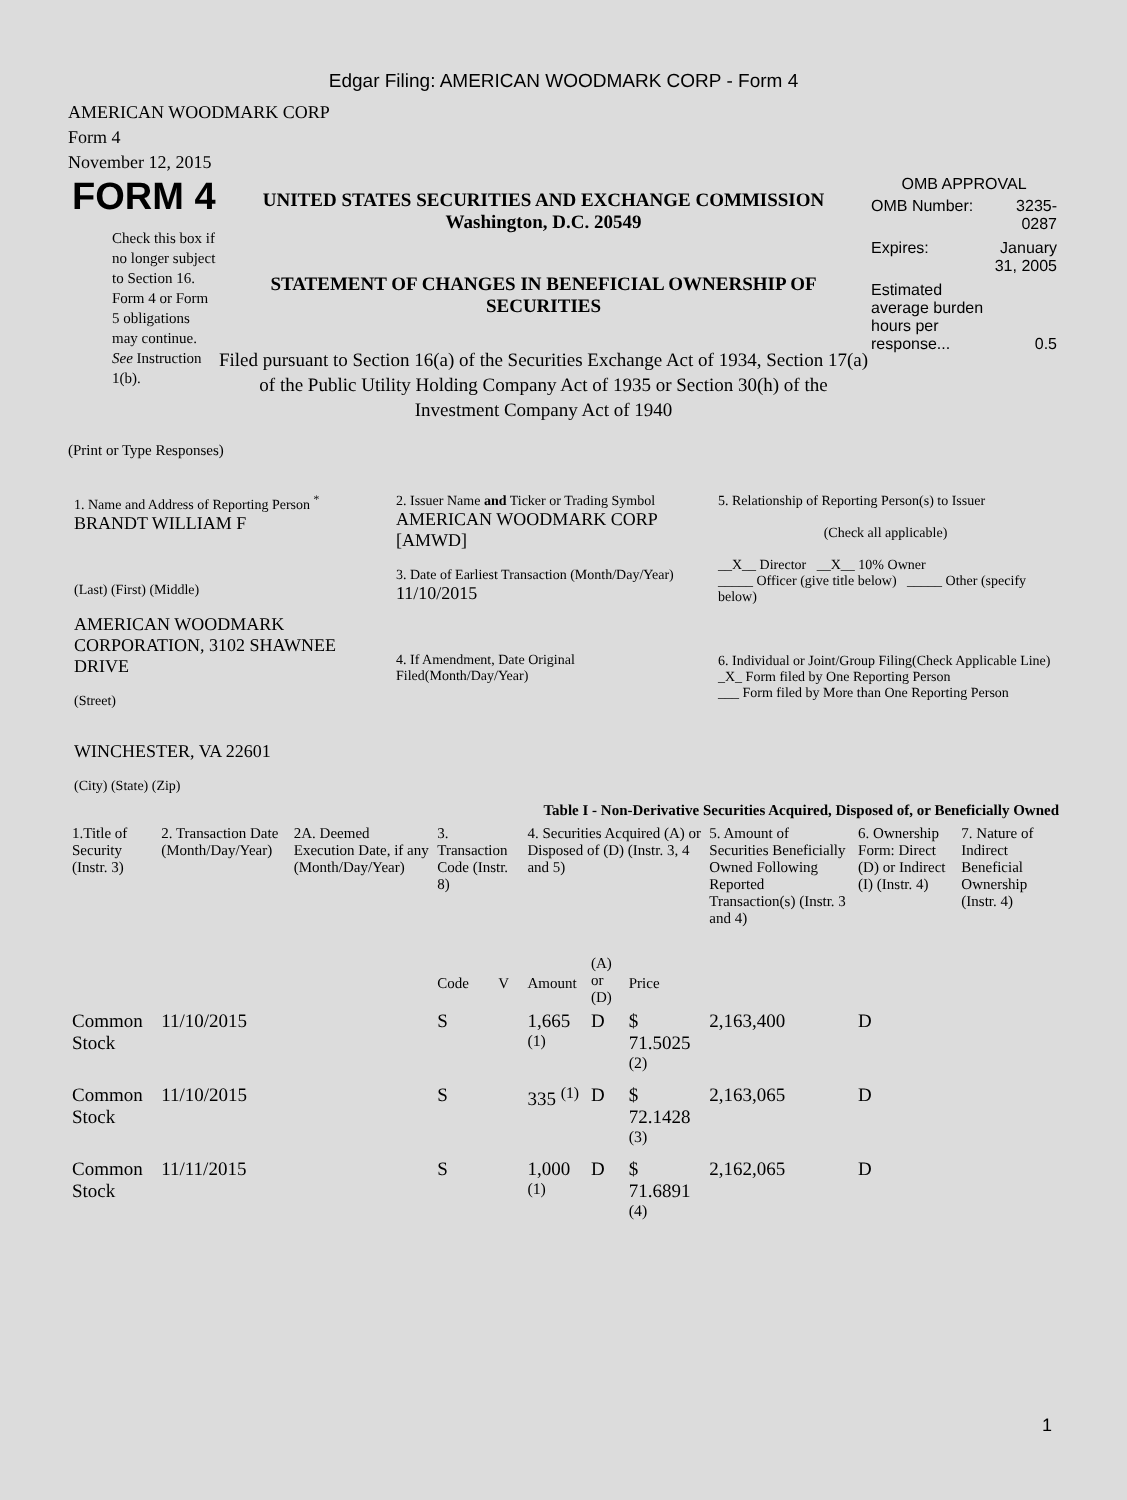Edgar Filing: AMERICAN WOODMARK CORP - Form 4
AMERICAN WOODMARK CORP
Form 4
November 12, 2015
FORM 4
Check this box if no longer subject to Section 16. Form 4 or Form 5 obligations may continue. See Instruction 1(b).
UNITED STATES SECURITIES AND EXCHANGE COMMISSION
Washington, D.C. 20549
STATEMENT OF CHANGES IN BENEFICIAL OWNERSHIP OF SECURITIES
Filed pursuant to Section 16(a) of the Securities Exchange Act of 1934, Section 17(a) of the Public Utility Holding Company Act of 1935 or Section 30(h) of the Investment Company Act of 1940
OMB APPROVAL
| OMB Number: | 3235-0287 |
| Expires: | January 31, 2005 |
| Estimated average burden hours per response... | 0.5 |
(Print or Type Responses)
| 1. Name and Address of Reporting Person <sup>*</sup> BRANDT WILLIAM F (Last) (First) (Middle) AMERICAN WOODMARK CORPORATION, 3102 SHAWNEE DRIVE (Street) WINCHESTER, VA 22601 (City) (State) (Zip) | 2. Issuer Name and Ticker or Trading Symbol AMERICAN WOODMARK CORP [AMWD] 3. Date of Earliest Transaction (Month/Day/Year) 11/10/2015 4. If Amendment, Date Original Filed(Month/Day/Year) | 5. Relationship of Reporting Person(s) to Issuer (Check all applicable) __X__ Director __X__ 10% Owner _____ Officer (give title below) _____ Other (specify below) 6. Individual or Joint/Group Filing(Check Applicable Line) _X_ Form filed by One Reporting Person ___ Form filed by More than One Reporting Person |
Table I - Non-Derivative Securities Acquired, Disposed of, or Beneficially Owned
| 1.Title of Security (Instr. 3) | 2. Transaction Date (Month/Day/Year) | 2A. Deemed Execution Date, if any (Month/Day/Year) | 3. Transaction Code (Instr. 8) | | 4. Securities Acquired (A) or Disposed of (D) (Instr. 3, 4 and 5) | | | 5. Amount of Securities Beneficially Owned Following Reported Transaction(s) (Instr. 3 and 4) | 6. Ownership Form: Direct (D) or Indirect (I) (Instr. 4) | 7. Nature of Indirect Beneficial Ownership (Instr. 4) |
| --- | --- | --- | --- | --- | --- | --- | --- | --- | --- | --- |
| | | | Code | V | Amount | (A) or (D) | Price | | | |
| Common Stock | 11/10/2015 | | S | | 1,665 <sup>(1)</sup> | D | $ 71.5025 <sup>(2)</sup> | 2,163,400 | D | |
| Common Stock | 11/10/2015 | | S | | 335 <sup>(1)</sup> | D | $ 72.1428 <sup>(3)</sup> | 2,163,065 | D | |
| Common Stock | 11/11/2015 | | S | | 1,000 <sup>(1)</sup> | D | $ 71.6891 <sup>(4)</sup> | 2,162,065 | D | |
1